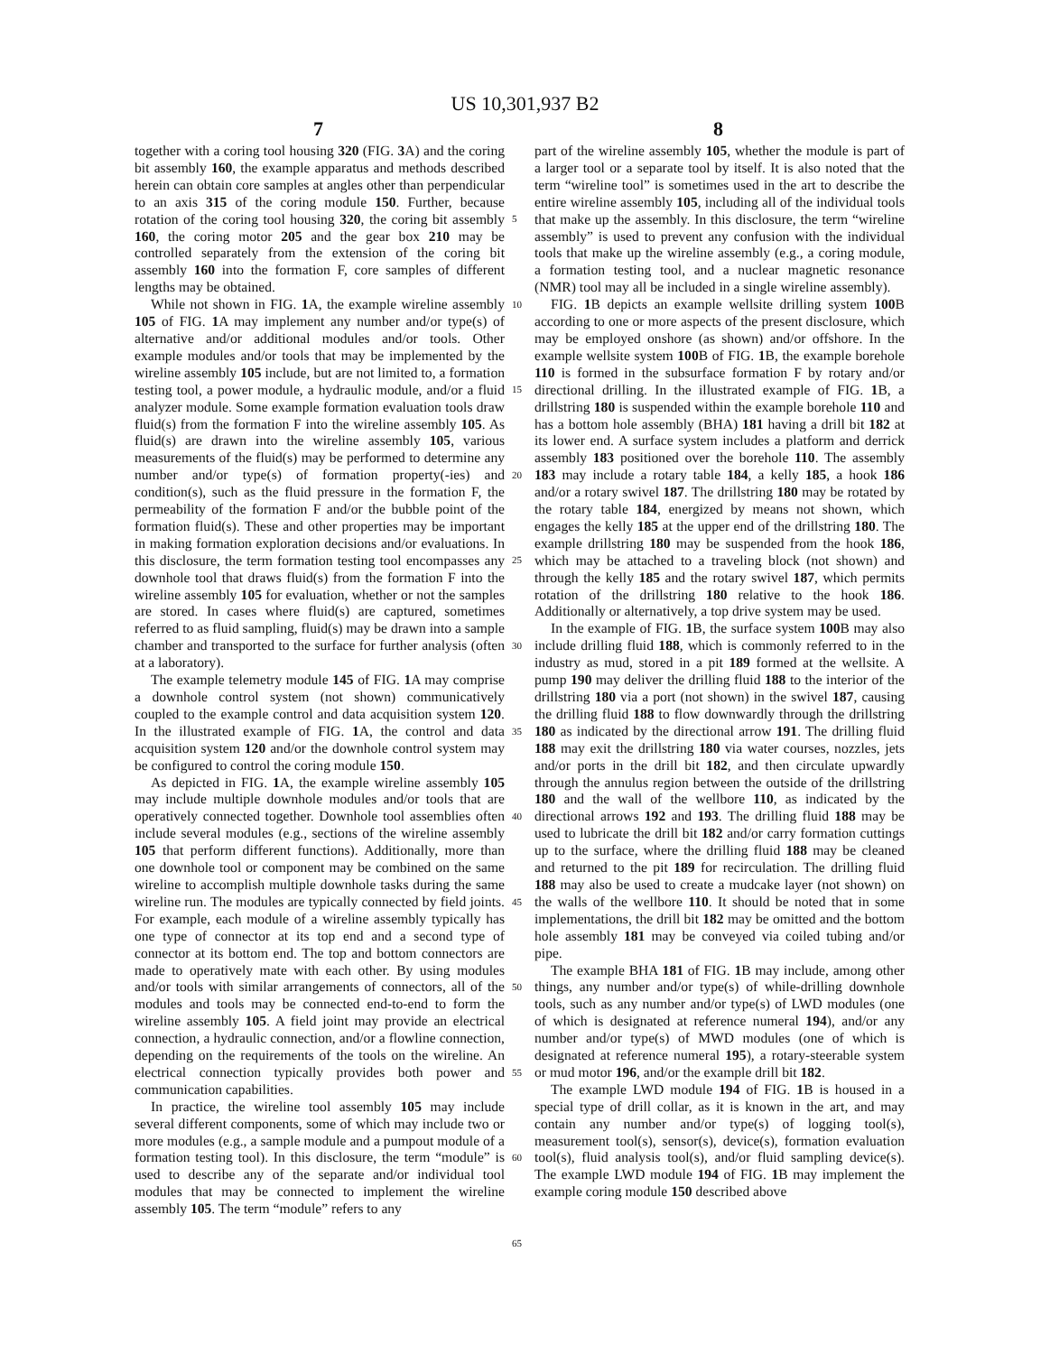US 10,301,937 B2
7 8
together with a coring tool housing 320 (FIG. 3 A) and the coring bit assembly 160, the example apparatus and methods described herein can obtain core samples at angles other than perpendicular to an axis 315 of the coring module 150. Further, because rotation of the coring tool housing 320, the coring bit assembly 160, the coring motor 205 and the gear box 210 may be controlled separately from the extension of the coring bit assembly 160 into the formation F, core samples of different lengths may be obtained.
While not shown in FIG. 1 A, the example wireline assembly 105 of FIG. 1 A may implement any number and/or type(s) of alternative and/or additional modules and/or tools. Other example modules and/or tools that may be implemented by the wireline assembly 105 include, but are not limited to, a formation testing tool, a power module, a hydraulic module, and/or a fluid analyzer module. Some example formation evaluation tools draw fluid(s) from the formation F into the wireline assembly 105. As fluid(s) are drawn into the wireline assembly 105, various measurements of the fluid(s) may be performed to determine any number and/or type(s) of formation property(-ies) and condition(s), such as the fluid pressure in the formation F, the permeability of the formation F and/or the bubble point of the formation fluid(s). These and other properties may be important in making formation exploration decisions and/or evaluations. In this disclosure, the term formation testing tool encompasses any downhole tool that draws fluid(s) from the formation F into the wireline assembly 105 for evaluation, whether or not the samples are stored. In cases where fluid(s) are captured, sometimes referred to as fluid sampling, fluid(s) may be drawn into a sample chamber and transported to the surface for further analysis (often at a laboratory).
The example telemetry module 145 of FIG. 1 A may comprise a downhole control system (not shown) communicatively coupled to the example control and data acquisition system 120. In the illustrated example of FIG. 1 A, the control and data acquisition system 120 and/or the downhole control system may be configured to control the coring module 150.
As depicted in FIG. 1 A, the example wireline assembly 105 may include multiple downhole modules and/or tools that are operatively connected together. Downhole tool assemblies often include several modules (e.g., sections of the wireline assembly 105 that perform different functions). Additionally, more than one downhole tool or component may be combined on the same wireline to accomplish multiple downhole tasks during the same wireline run. The modules are typically connected by field joints. For example, each module of a wireline assembly typically has one type of connector at its top end and a second type of connector at its bottom end. The top and bottom connectors are made to operatively mate with each other. By using modules and/or tools with similar arrangements of connectors, all of the modules and tools may be connected end-to-end to form the wireline assembly 105. A field joint may provide an electrical connection, a hydraulic connection, and/or a flowline connection, depending on the requirements of the tools on the wireline. An electrical connection typically provides both power and communication capabilities.
In practice, the wireline tool assembly 105 may include several different components, some of which may include two or more modules (e.g., a sample module and a pumpout module of a formation testing tool). In this disclosure, the term “module” is used to describe any of the separate and/or individual tool modules that may be connected to implement the wireline assembly 105. The term “module” refers to any
5
10
15
20
25
30
35
40
45
50
55
60
65
part of the wireline assembly 105, whether the module is part of a larger tool or a separate tool by itself. It is also noted that the term “wireline tool” is sometimes used in the art to describe the entire wireline assembly 105, including all of the individual tools that make up the assembly. In this disclosure, the term “wireline assembly” is used to prevent any confusion with the individual tools that make up the wireline assembly (e.g., a coring module, a formation testing tool, and a nuclear magnetic resonance (NMR) tool may all be included in a single wireline assembly).
FIG. 1 B depicts an example wellsite drilling system 100 B according to one or more aspects of the present disclosure, which may be employed onshore (as shown) and/or offshore. In the example wellsite system 100 B of FIG. 1 B, the example borehole 110 is formed in the subsurface formation F by rotary and/or directional drilling. In the illustrated example of FIG. 1 B, a drillstring 180 is suspended within the example borehole 110 and has a bottom hole assembly (BHA) 181 having a drill bit 182 at its lower end. A surface system includes a platform and derrick assembly 183 positioned over the borehole 110. The assembly 183 may include a rotary table 184, a kelly 185, a hook 186 and/or a rotary swivel 187. The drillstring 180 may be rotated by the rotary table 184, energized by means not shown, which engages the kelly 185 at the upper end of the drillstring 180. The example drillstring 180 may be suspended from the hook 186, which may be attached to a traveling block (not shown) and through the kelly 185 and the rotary swivel 187, which permits rotation of the drillstring 180 relative to the hook 186. Additionally or alternatively, a top drive system may be used.
In the example of FIG. 1 B, the surface system 100 B may also include drilling fluid 188, which is commonly referred to in the industry as mud, stored in a pit 189 formed at the wellsite. A pump 190 may deliver the drilling fluid 188 to the interior of the drillstring 180 via a port (not shown) in the swivel 187, causing the drilling fluid 188 to flow downwardly through the drillstring 180 as indicated by the directional arrow 191. The drilling fluid 188 may exit the drillstring 180 via water courses, nozzles, jets and/or ports in the drill bit 182, and then circulate upwardly through the annulus region between the outside of the drillstring 180 and the wall of the wellbore 110, as indicated by the directional arrows 192 and 193. The drilling fluid 188 may be used to lubricate the drill bit 182 and/or carry formation cuttings up to the surface, where the drilling fluid 188 may be cleaned and returned to the pit 189 for recirculation. The drilling fluid 188 may also be used to create a mudcake layer (not shown) on the walls of the wellbore 110. It should be noted that in some implementations, the drill bit 182 may be omitted and the bottom hole assembly 181 may be conveyed via coiled tubing and/or pipe.
The example BHA 181 of FIG. 1 B may include, among other things, any number and/or type(s) of while-drilling downhole tools, such as any number and/or type(s) of LWD modules (one of which is designated at reference numeral 194), and/or any number and/or type(s) of MWD modules (one of which is designated at reference numeral 195), a rotary-steerable system or mud motor 196, and/or the example drill bit 182.
The example LWD module 194 of FIG. 1 B is housed in a special type of drill collar, as it is known in the art, and may contain any number and/or type(s) of logging tool(s), measurement tool(s), sensor(s), device(s), formation evaluation tool(s), fluid analysis tool(s), and/or fluid sampling device(s). The example LWD module 194 of FIG. 1 B may implement the example coring module 150 described above